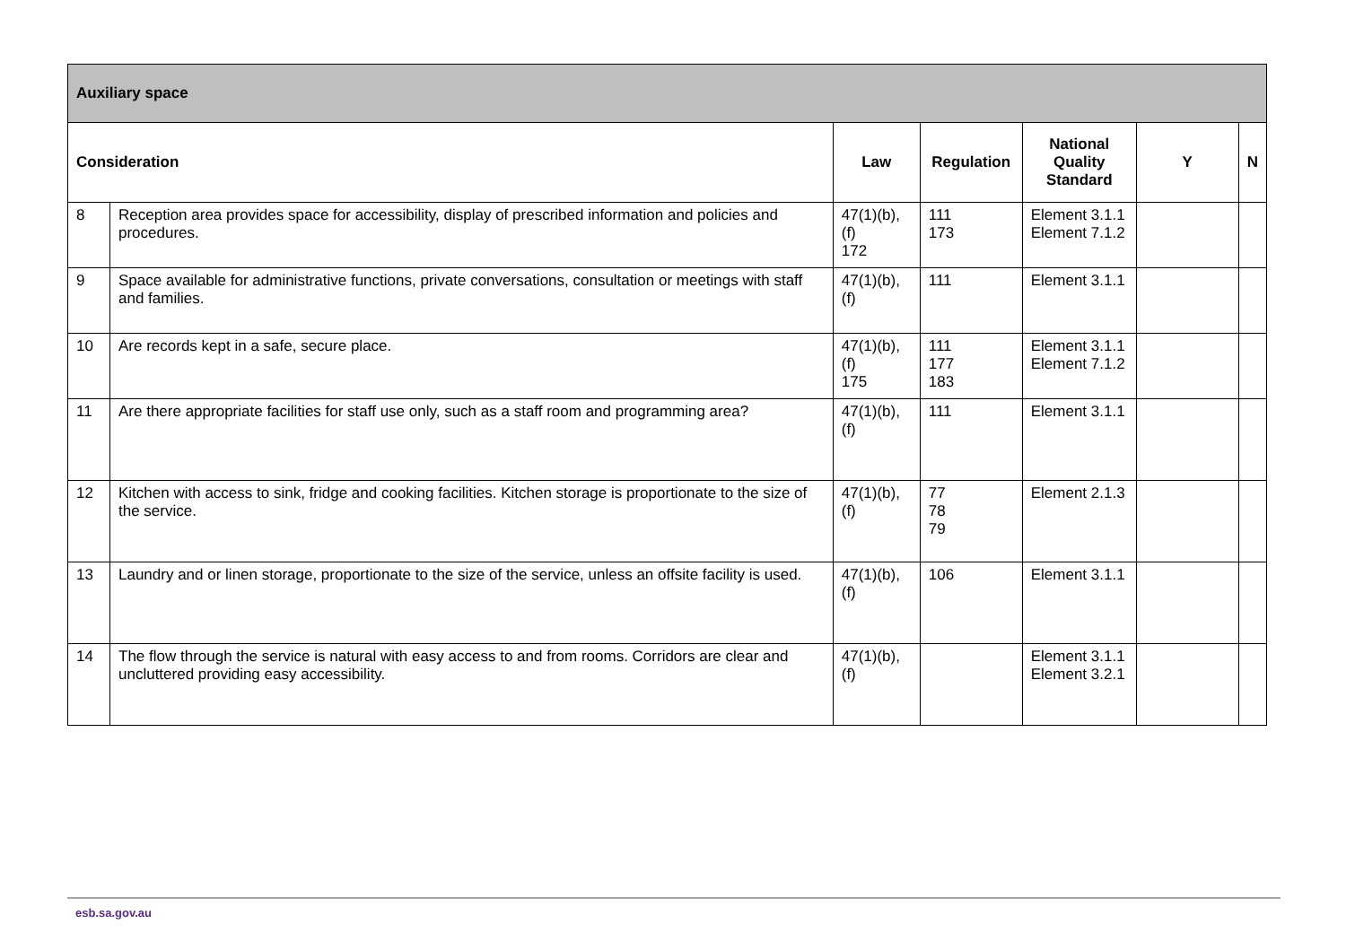| Auxiliary space | | | | | | |
| --- | --- | --- | --- | --- | --- | --- |
| Consideration | | Law | Regulation | National Quality Standard | Y | N |
| 8 | Reception area provides space for accessibility, display of prescribed information and policies and procedures. | 47(1)(b),(f) 172 | 111 173 | Element 3.1.1 Element 7.1.2 | | |
| 9 | Space available for administrative functions, private conversations, consultation or meetings with staff and families. | 47(1)(b),(f) | 111 | Element 3.1.1 | | |
| 10 | Are records kept in a safe, secure place. | 47(1)(b),(f) 175 | 111 177 183 | Element 3.1.1 Element 7.1.2 | | |
| 11 | Are there appropriate facilities for staff use only, such as a staff room and programming area? | 47(1)(b),(f) | 111 | Element 3.1.1 | | |
| 12 | Kitchen with access to sink, fridge and cooking facilities. Kitchen storage is proportionate to the size of the service. | 47(1)(b),(f) | 77 78 79 | Element 2.1.3 | | |
| 13 | Laundry and or linen storage, proportionate to the size of the service, unless an offsite facility is used. | 47(1)(b),(f) | 106 | Element 3.1.1 | | |
| 14 | The flow through the service is natural with easy access to and from rooms. Corridors are clear and uncluttered providing easy accessibility. | 47(1)(b),(f) | | Element 3.1.1 Element 3.2.1 | | |
esb.sa.gov.au